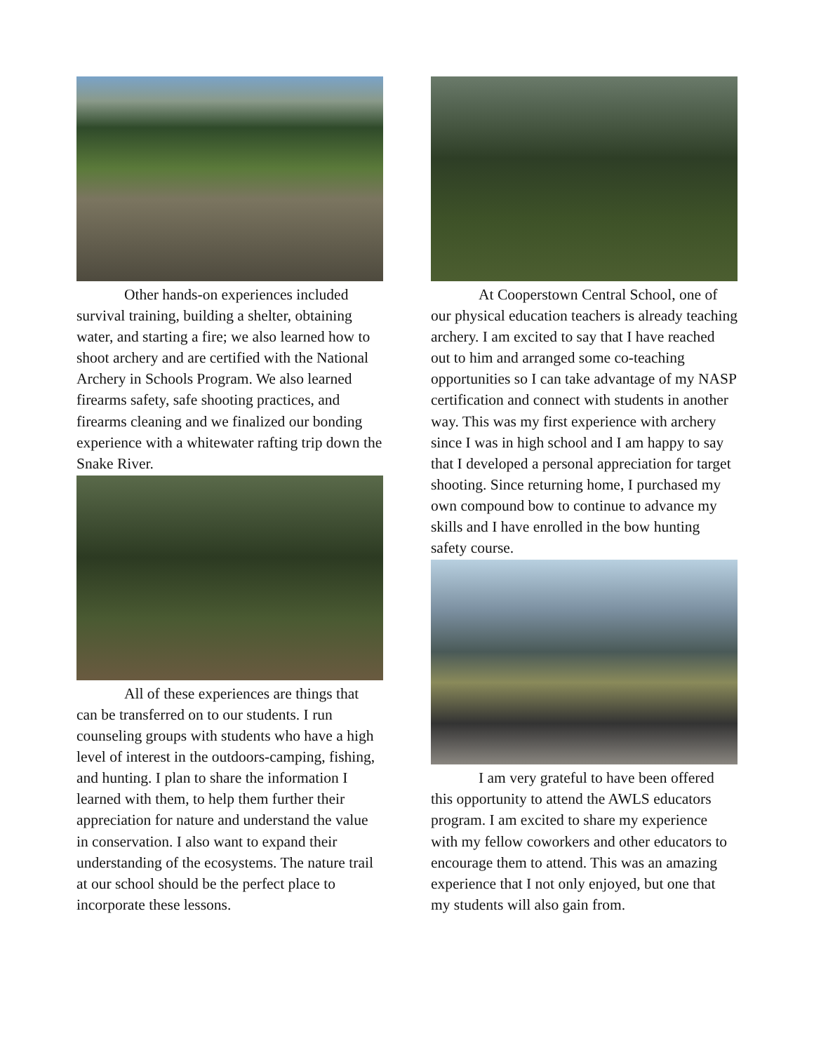Other hands-on experiences included survival training, building a shelter, obtaining water, and starting a fire; we also learned how to shoot archery and are certified with the National Archery in Schools Program. We also learned firearms safety, safe shooting practices, and firearms cleaning and we finalized our bonding experience with a whitewater rafting trip down the Snake River.
All of these experiences are things that can be transferred on to our students. I run counseling groups with students who have a high level of interest in the outdoors-camping, fishing, and hunting. I plan to share the information I learned with them, to help them further their appreciation for nature and understand the value in conservation. I also want to expand their understanding of the ecosystems. The nature trail at our school should be the perfect place to incorporate these lessons.
At Cooperstown Central School, one of our physical education teachers is already teaching archery. I am excited to say that I have reached out to him and arranged some co-teaching opportunities so I can take advantage of my NASP certification and connect with students in another way. This was my first experience with archery since I was in high school and I am happy to say that I developed a personal appreciation for target shooting. Since returning home, I purchased my own compound bow to continue to advance my skills and I have enrolled in the bow hunting safety course.
I am very grateful to have been offered this opportunity to attend the AWLS educators program. I am excited to share my experience with my fellow coworkers and other educators to encourage them to attend. This was an amazing experience that I not only enjoyed, but one that my students will also gain from.